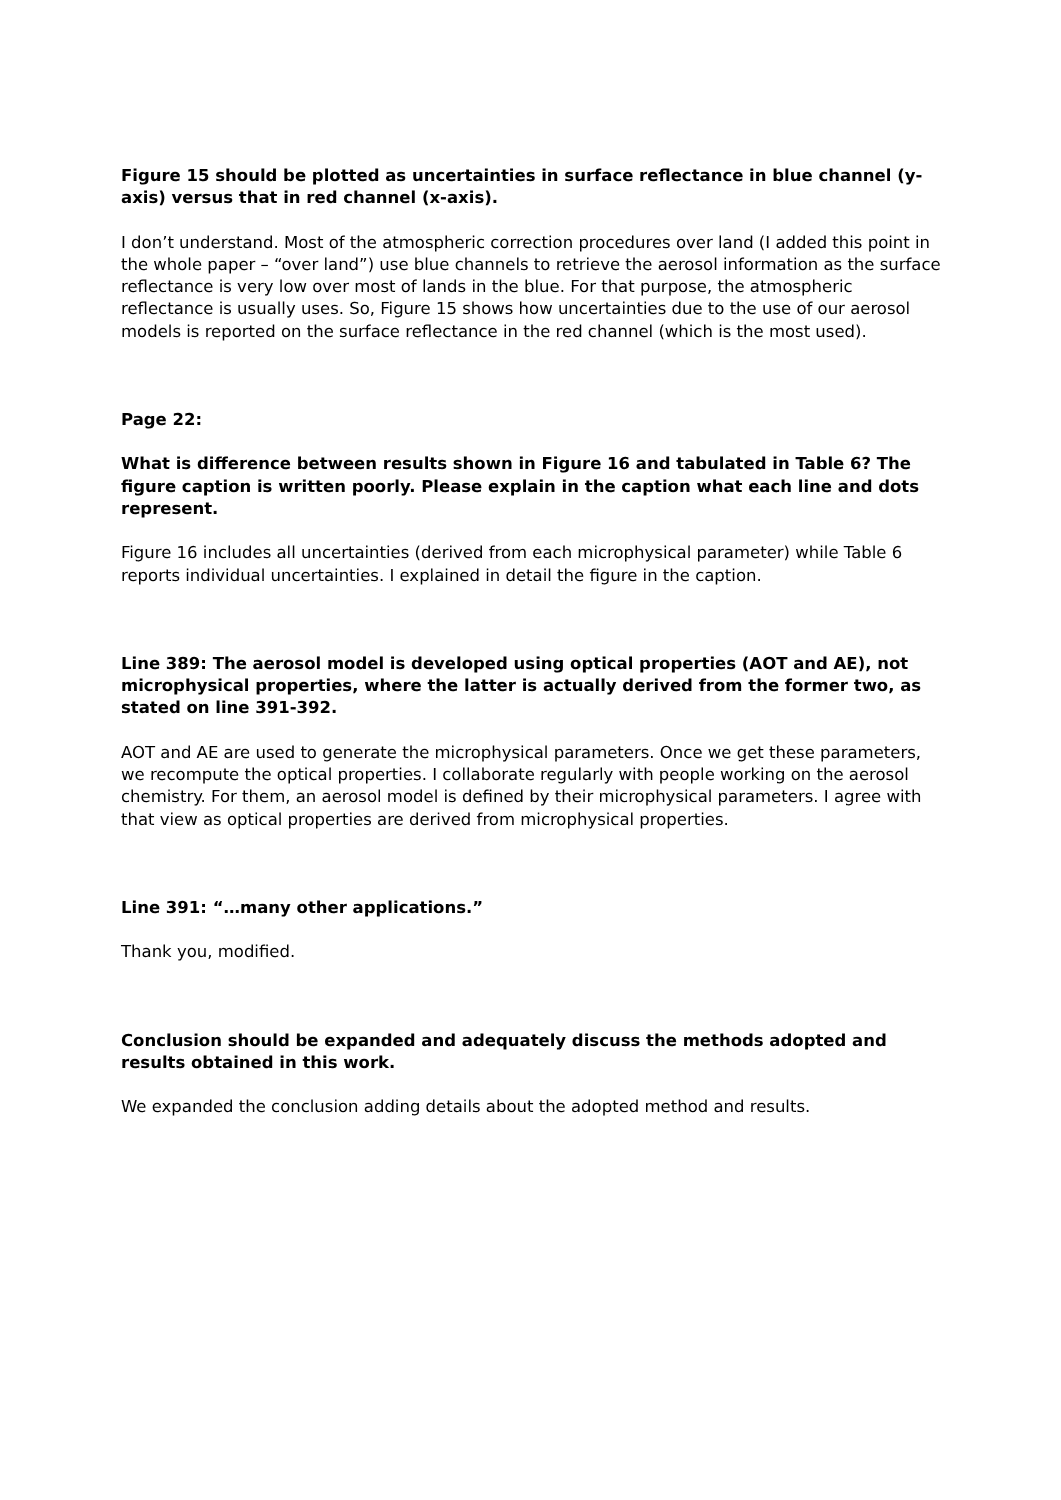Figure 15 should be plotted as uncertainties in surface reflectance in blue channel (y-axis) versus that in red channel (x-axis).
I don’t understand. Most of the atmospheric correction procedures over land (I added this point in the whole paper – “over land”) use blue channels to retrieve the aerosol information as the surface reflectance is very low over most of lands in the blue. For that purpose, the atmospheric reflectance is usually uses. So, Figure 15 shows how uncertainties due to the use of our aerosol models is reported on the surface reflectance in the red channel (which is the most used).
Page 22:
What is difference between results shown in Figure 16 and tabulated in Table 6? The figure caption is written poorly. Please explain in the caption what each line and dots represent.
Figure 16 includes all uncertainties (derived from each microphysical parameter) while Table 6 reports individual uncertainties. I explained in detail the figure in the caption.
Line 389: The aerosol model is developed using optical properties (AOT and AE), not microphysical properties, where the latter is actually derived from the former two, as stated on line 391-392.
AOT and AE are used to generate the microphysical parameters. Once we get these parameters, we recompute the optical properties. I collaborate regularly with people working on the aerosol chemistry. For them, an aerosol model is defined by their microphysical parameters. I agree with that view as optical properties are derived from microphysical properties.
Line 391: “…many other applications.”
Thank you, modified.
Conclusion should be expanded and adequately discuss the methods adopted and results obtained in this work.
We expanded the conclusion adding details about the adopted method and results.